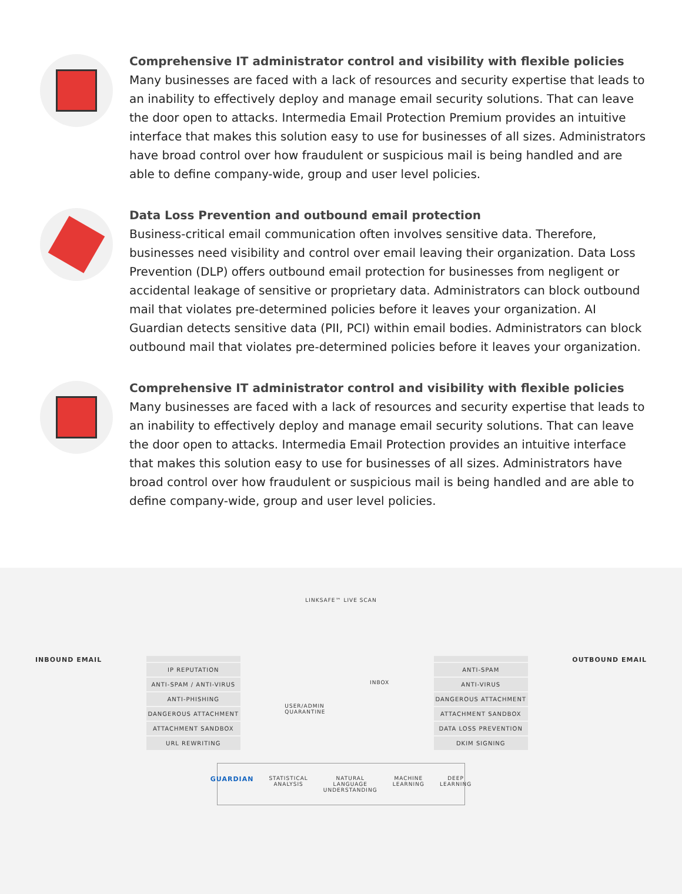Comprehensive IT administrator control and visibility with flexible policies
Many businesses are faced with a lack of resources and security expertise that leads to an inability to effectively deploy and manage email security solutions. That can leave the door open to attacks. Intermedia Email Protection Premium provides an intuitive interface that makes this solution easy to use for businesses of all sizes. Administrators have broad control over how fraudulent or suspicious mail is being handled and are able to define company-wide, group and user level policies.
Data Loss Prevention and outbound email protection
Business-critical email communication often involves sensitive data. Therefore, businesses need visibility and control over email leaving their organization. Data Loss Prevention (DLP) offers outbound email protection for businesses from negligent or accidental leakage of sensitive or proprietary data. Administrators can block outbound mail that violates pre-determined policies before it leaves your organization. AI Guardian detects sensitive data (PII, PCI) within email bodies. Administrators can block outbound mail that violates pre-determined policies before it leaves your organization.
Comprehensive IT administrator control and visibility with flexible policies
Many businesses are faced with a lack of resources and security expertise that leads to an inability to effectively deploy and manage email security solutions. That can leave the door open to attacks. Intermedia Email Protection provides an intuitive interface that makes this solution easy to use for businesses of all sizes. Administrators have broad control over how fraudulent or suspicious mail is being handled and are able to define company-wide, group and user level policies.
LINKSAFE™ LIVE SCAN
INBOUND EMAIL
IP REPUTATION
ANTI-SPAM / ANTI-VIRUS
ANTI-PHISHING
DANGEROUS ATTACHMENT
ATTACHMENT SANDBOX
URL REWRITING
USER/ADMIN
QUARANTINE
INBOX
ANTI-SPAM
ANTI-VIRUS
DANGEROUS ATTACHMENT
ATTACHMENT SANDBOX
DATA LOSS PREVENTION
DKIM SIGNING
OUTBOUND EMAIL
GUARDIAN
STATISTICAL
ANALYSIS
NATURAL LANGUAGE
UNDERSTANDING
MACHINE
LEARNING
DEEP
LEARNING